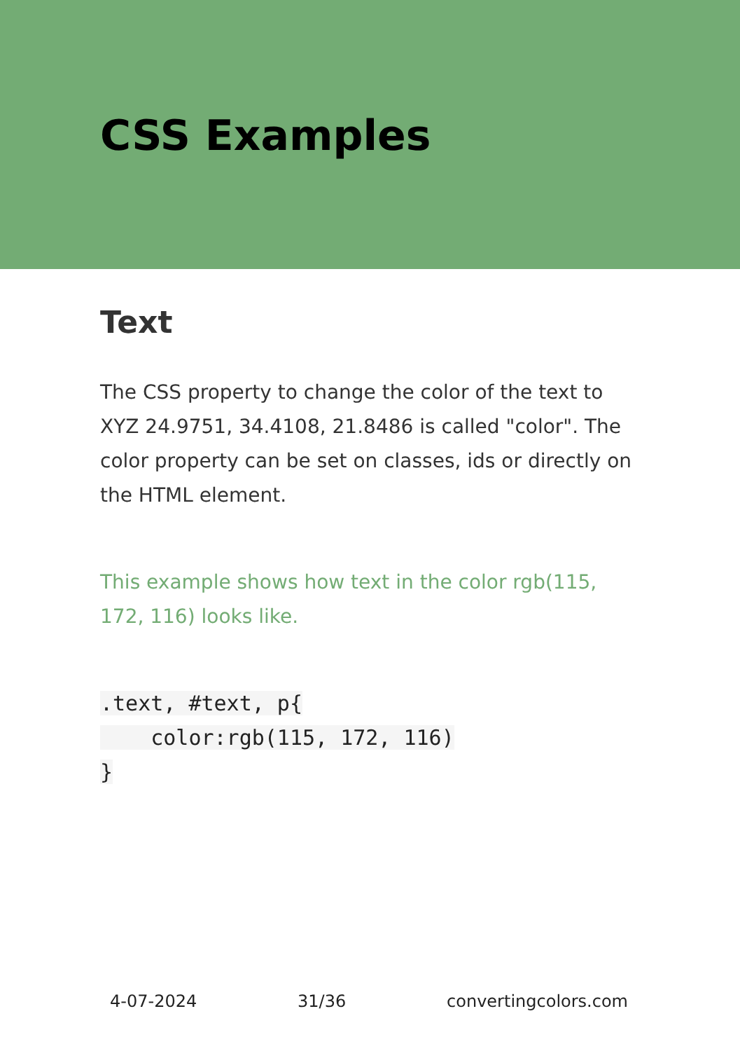CSS Examples
Text
The CSS property to change the color of the text to XYZ 24.9751, 34.4108, 21.8486 is called "color". The color property can be set on classes, ids or directly on the HTML element.
This example shows how text in the color rgb(115, 172, 116) looks like.
.text, #text, p{
    color:rgb(115, 172, 116)
}
4-07-2024 31/36 convertingcolors.com